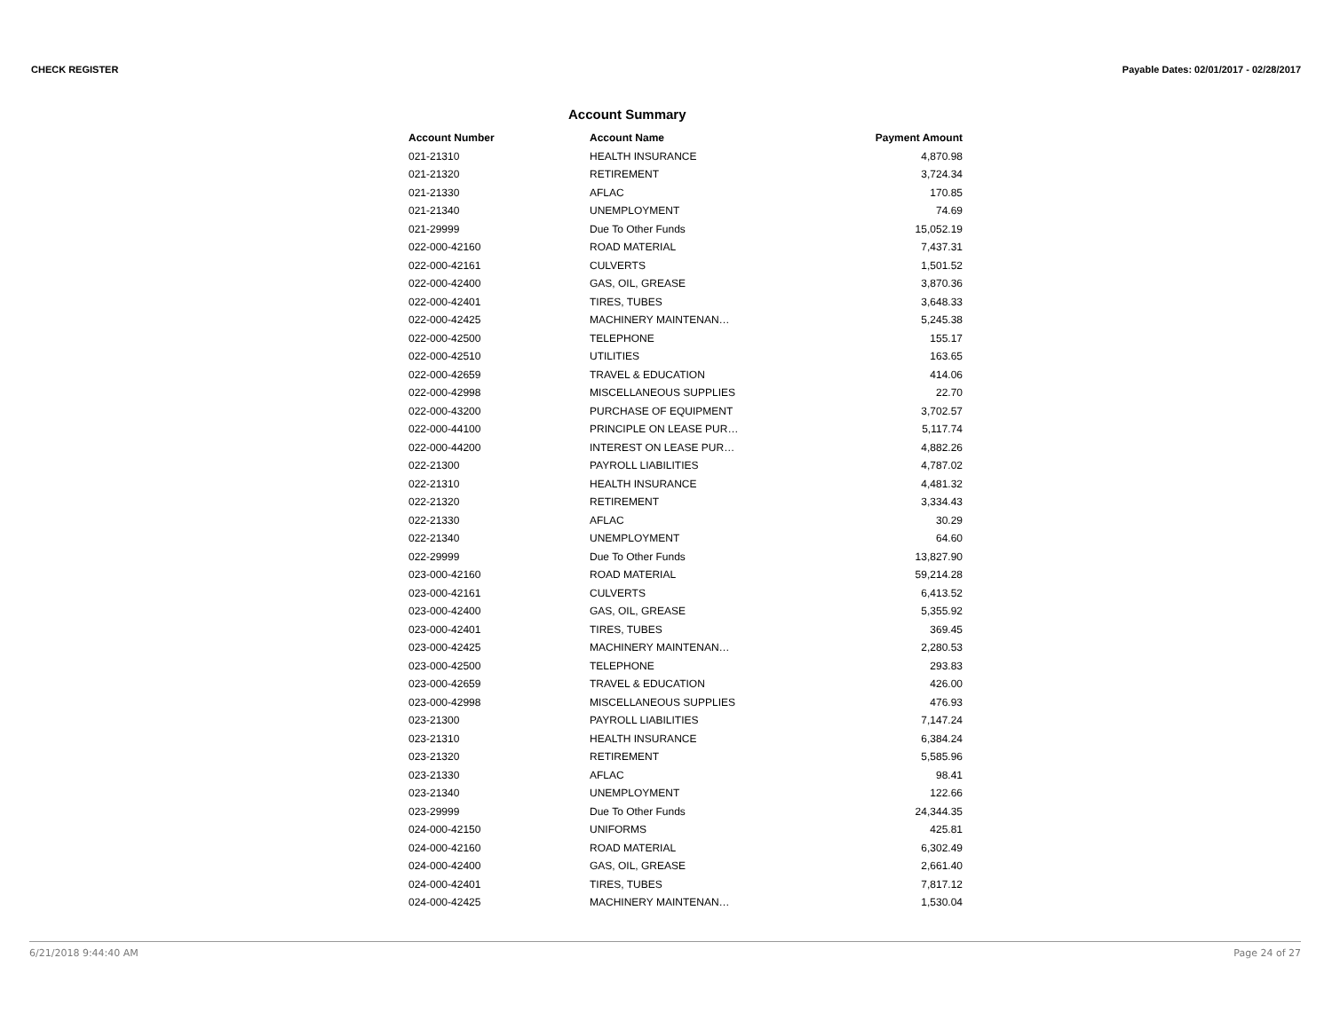CHECK REGISTER Payable Dates: 02/01/2017 - 02/28/2017
Account Summary
| Account Number | Account Name | Payment Amount |
| --- | --- | --- |
| 021-21310 | HEALTH INSURANCE | 4,870.98 |
| 021-21320 | RETIREMENT | 3,724.34 |
| 021-21330 | AFLAC | 170.85 |
| 021-21340 | UNEMPLOYMENT | 74.69 |
| 021-29999 | Due To Other Funds | 15,052.19 |
| 022-000-42160 | ROAD MATERIAL | 7,437.31 |
| 022-000-42161 | CULVERTS | 1,501.52 |
| 022-000-42400 | GAS, OIL, GREASE | 3,870.36 |
| 022-000-42401 | TIRES, TUBES | 3,648.33 |
| 022-000-42425 | MACHINERY MAINTENAN… | 5,245.38 |
| 022-000-42500 | TELEPHONE | 155.17 |
| 022-000-42510 | UTILITIES | 163.65 |
| 022-000-42659 | TRAVEL & EDUCATION | 414.06 |
| 022-000-42998 | MISCELLANEOUS SUPPLIES | 22.70 |
| 022-000-43200 | PURCHASE OF EQUIPMENT | 3,702.57 |
| 022-000-44100 | PRINCIPLE ON LEASE PUR… | 5,117.74 |
| 022-000-44200 | INTEREST ON LEASE PUR… | 4,882.26 |
| 022-21300 | PAYROLL LIABILITIES | 4,787.02 |
| 022-21310 | HEALTH INSURANCE | 4,481.32 |
| 022-21320 | RETIREMENT | 3,334.43 |
| 022-21330 | AFLAC | 30.29 |
| 022-21340 | UNEMPLOYMENT | 64.60 |
| 022-29999 | Due To Other Funds | 13,827.90 |
| 023-000-42160 | ROAD MATERIAL | 59,214.28 |
| 023-000-42161 | CULVERTS | 6,413.52 |
| 023-000-42400 | GAS, OIL, GREASE | 5,355.92 |
| 023-000-42401 | TIRES, TUBES | 369.45 |
| 023-000-42425 | MACHINERY MAINTENAN… | 2,280.53 |
| 023-000-42500 | TELEPHONE | 293.83 |
| 023-000-42659 | TRAVEL & EDUCATION | 426.00 |
| 023-000-42998 | MISCELLANEOUS SUPPLIES | 476.93 |
| 023-21300 | PAYROLL LIABILITIES | 7,147.24 |
| 023-21310 | HEALTH INSURANCE | 6,384.24 |
| 023-21320 | RETIREMENT | 5,585.96 |
| 023-21330 | AFLAC | 98.41 |
| 023-21340 | UNEMPLOYMENT | 122.66 |
| 023-29999 | Due To Other Funds | 24,344.35 |
| 024-000-42150 | UNIFORMS | 425.81 |
| 024-000-42160 | ROAD MATERIAL | 6,302.49 |
| 024-000-42400 | GAS, OIL, GREASE | 2,661.40 |
| 024-000-42401 | TIRES, TUBES | 7,817.12 |
| 024-000-42425 | MACHINERY MAINTENAN… | 1,530.04 |
6/21/2018 9:44:40 AM Page 24 of 27